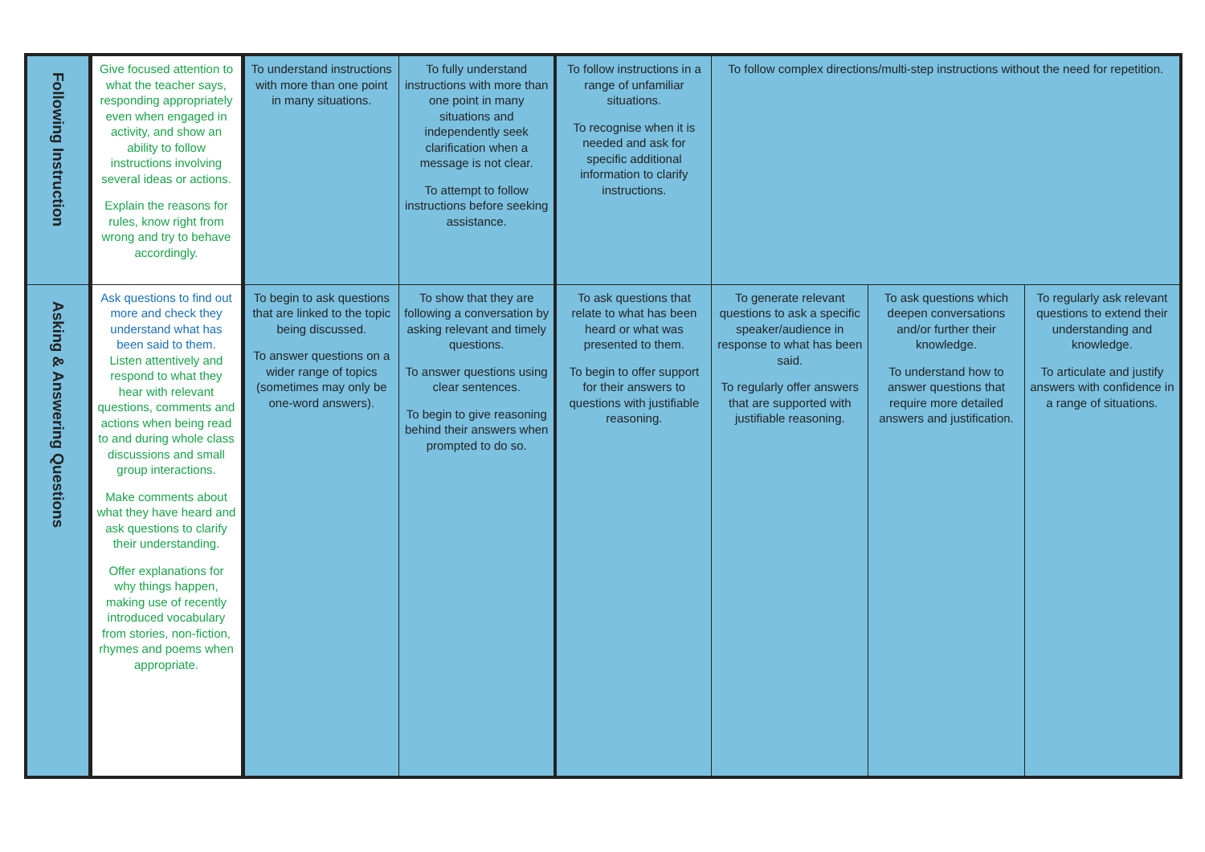| Following Instruction | Give focused attention to what the teacher says, responding appropriately even when engaged in activity, and show an ability to follow instructions involving several ideas or actions. Explain the reasons for rules, know right from wrong and try to behave accordingly. | To understand instructions with more than one point in many situations. | To fully understand instructions with more than one point in many situations and independently seek clarification when a message is not clear. To attempt to follow instructions before seeking assistance. | To follow instructions in a range of unfamiliar situations. To recognise when it is needed and ask for specific additional information to clarify instructions. | To follow complex directions/multi-step instructions without the need for repetition. | | |
| Asking & Answering Questions | Ask questions to find out more and check they understand what has been said to them. Listen attentively and respond to what they hear with relevant questions, comments and actions when being read to and during whole class discussions and small group interactions. Make comments about what they have heard and ask questions to clarify their understanding. Offer explanations for why things happen, making use of recently introduced vocabulary from stories, non-fiction, rhymes and poems when appropriate. | To begin to ask questions that are linked to the topic being discussed. To answer questions on a wider range of topics (sometimes may only be one-word answers). | To show that they are following a conversation by asking relevant and timely questions. To answer questions using clear sentences. To begin to give reasoning behind their answers when prompted to do so. | To ask questions that relate to what has been heard or what was presented to them. To begin to offer support for their answers to questions with justifiable reasoning. | To generate relevant questions to ask a specific speaker/audience in response to what has been said. To regularly offer answers that are supported with justifiable reasoning. | To ask questions which deepen conversations and/or further their knowledge. To understand how to answer questions that require more detailed answers and justification. | To regularly ask relevant questions to extend their understanding and knowledge. To articulate and justify answers with confidence in a range of situations. |